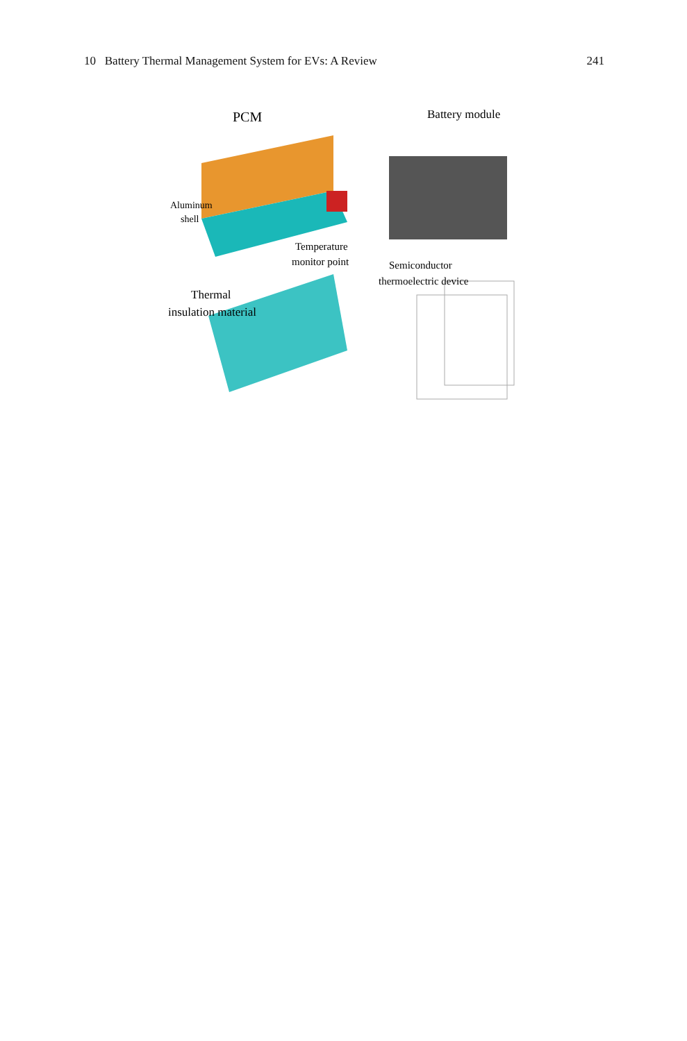10 Battery Thermal Management System for EVs: A Review 241
PCM
Battery module
Aluminum
shell
Semiconductor
thermoelectric device
Temperature
monitor point
Thermal
insulation material